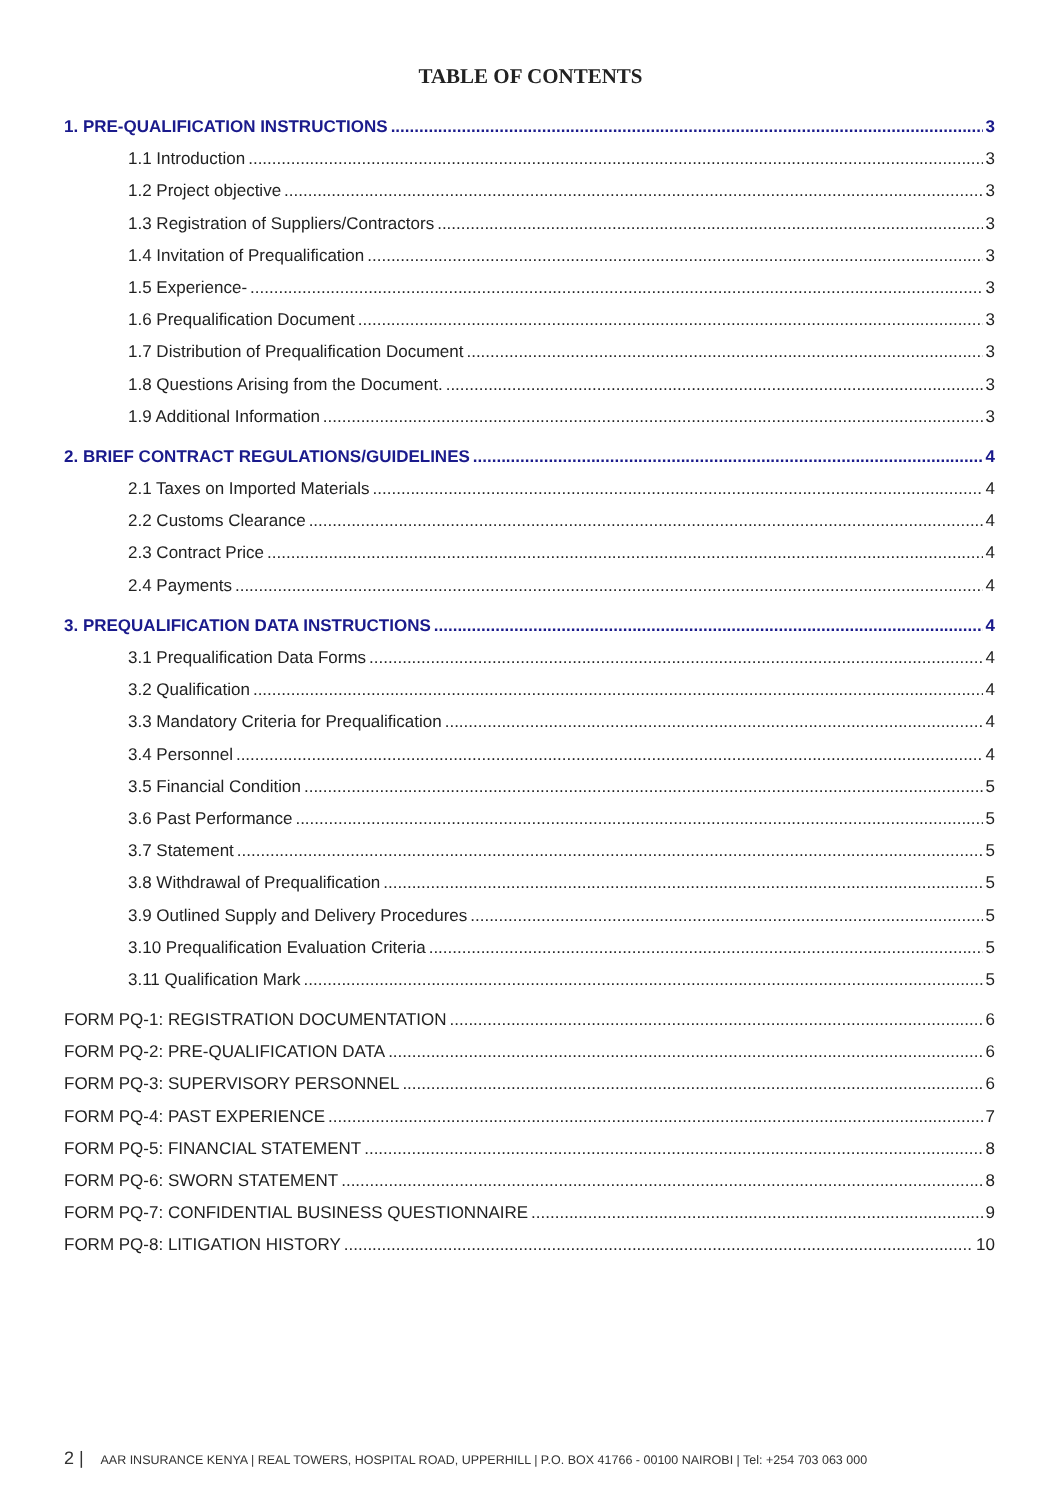TABLE OF CONTENTS
1. PRE-QUALIFICATION INSTRUCTIONS 3
1.1 Introduction 3
1.2 Project objective 3
1.3 Registration of Suppliers/Contractors 3
1.4 Invitation of Prequalification 3
1.5 Experience- 3
1.6 Prequalification Document 3
1.7 Distribution of Prequalification Document 3
1.8 Questions Arising from the Document. 3
1.9 Additional Information 3
2. BRIEF CONTRACT REGULATIONS/GUIDELINES 4
2.1 Taxes on Imported Materials 4
2.2 Customs Clearance 4
2.3 Contract Price 4
2.4 Payments 4
3. PREQUALIFICATION DATA INSTRUCTIONS 4
3.1 Prequalification Data Forms 4
3.2 Qualification 4
3.3 Mandatory Criteria for Prequalification 4
3.4 Personnel 4
3.5 Financial Condition 5
3.6 Past Performance 5
3.7 Statement 5
3.8 Withdrawal of Prequalification 5
3.9 Outlined Supply and Delivery Procedures 5
3.10 Prequalification Evaluation Criteria 5
3.11 Qualification Mark 5
FORM PQ-1: REGISTRATION DOCUMENTATION 6
FORM PQ-2: PRE-QUALIFICATION DATA 6
FORM PQ-3: SUPERVISORY PERSONNEL 6
FORM PQ-4: PAST EXPERIENCE 7
FORM PQ-5: FINANCIAL STATEMENT 8
FORM PQ-6: SWORN STATEMENT 8
FORM PQ-7: CONFIDENTIAL BUSINESS QUESTIONNAIRE 9
FORM PQ-8: LITIGATION HISTORY 10
2 | AAR INSURANCE KENYA | REAL TOWERS, HOSPITAL ROAD, UPPERHILL | P.O. BOX 41766 - 00100 NAIROBI | Tel: +254 703 063 000